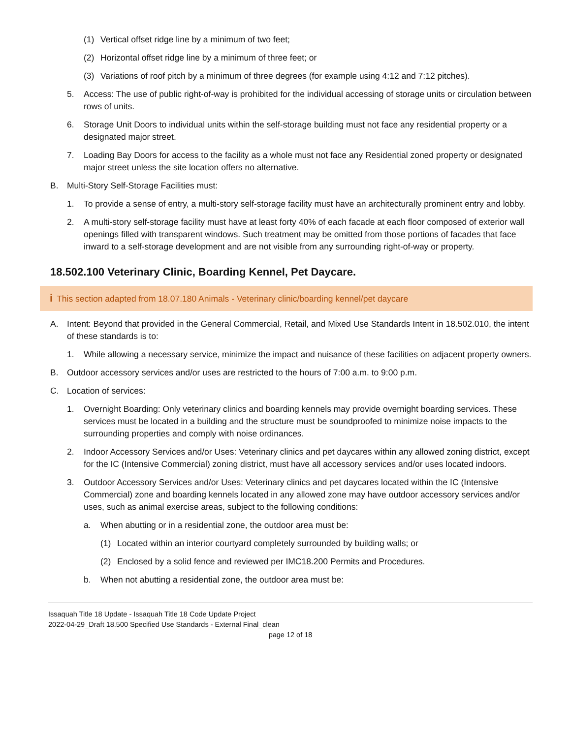(1) Vertical offset ridge line by a minimum of two feet;
(2) Horizontal offset ridge line by a minimum of three feet; or
(3) Variations of roof pitch by a minimum of three degrees (for example using 4:12 and 7:12 pitches).
5. Access: The use of public right-of-way is prohibited for the individual accessing of storage units or circulation between rows of units.
6. Storage Unit Doors to individual units within the self-storage building must not face any residential property or a designated major street.
7. Loading Bay Doors for access to the facility as a whole must not face any Residential zoned property or designated major street unless the site location offers no alternative.
B. Multi-Story Self-Storage Facilities must:
1. To provide a sense of entry, a multi-story self-storage facility must have an architecturally prominent entry and lobby.
2. A multi-story self-storage facility must have at least forty 40% of each facade at each floor composed of exterior wall openings filled with transparent windows. Such treatment may be omitted from those portions of facades that face inward to a self-storage development and are not visible from any surrounding right-of-way or property.
18.502.100 Veterinary Clinic, Boarding Kennel, Pet Daycare.
i This section adapted from 18.07.180 Animals - Veterinary clinic/boarding kennel/pet daycare
A. Intent: Beyond that provided in the General Commercial, Retail, and Mixed Use Standards Intent in 18.502.010, the intent of these standards is to:
1. While allowing a necessary service, minimize the impact and nuisance of these facilities on adjacent property owners.
B. Outdoor accessory services and/or uses are restricted to the hours of 7:00 a.m. to 9:00 p.m.
C. Location of services:
1. Overnight Boarding: Only veterinary clinics and boarding kennels may provide overnight boarding services. These services must be located in a building and the structure must be soundproofed to minimize noise impacts to the surrounding properties and comply with noise ordinances.
2. Indoor Accessory Services and/or Uses: Veterinary clinics and pet daycares within any allowed zoning district, except for the IC (Intensive Commercial) zoning district, must have all accessory services and/or uses located indoors.
3. Outdoor Accessory Services and/or Uses: Veterinary clinics and pet daycares located within the IC (Intensive Commercial) zone and boarding kennels located in any allowed zone may have outdoor accessory services and/or uses, such as animal exercise areas, subject to the following conditions:
a. When abutting or in a residential zone, the outdoor area must be:
(1) Located within an interior courtyard completely surrounded by building walls; or
(2) Enclosed by a solid fence and reviewed per IMC18.200 Permits and Procedures.
b. When not abutting a residential zone, the outdoor area must be:
Issaquah Title 18 Update - Issaquah Title 18 Code Update Project
2022-04-29_Draft 18.500 Specified Use Standards - External Final_clean
page 12 of 18